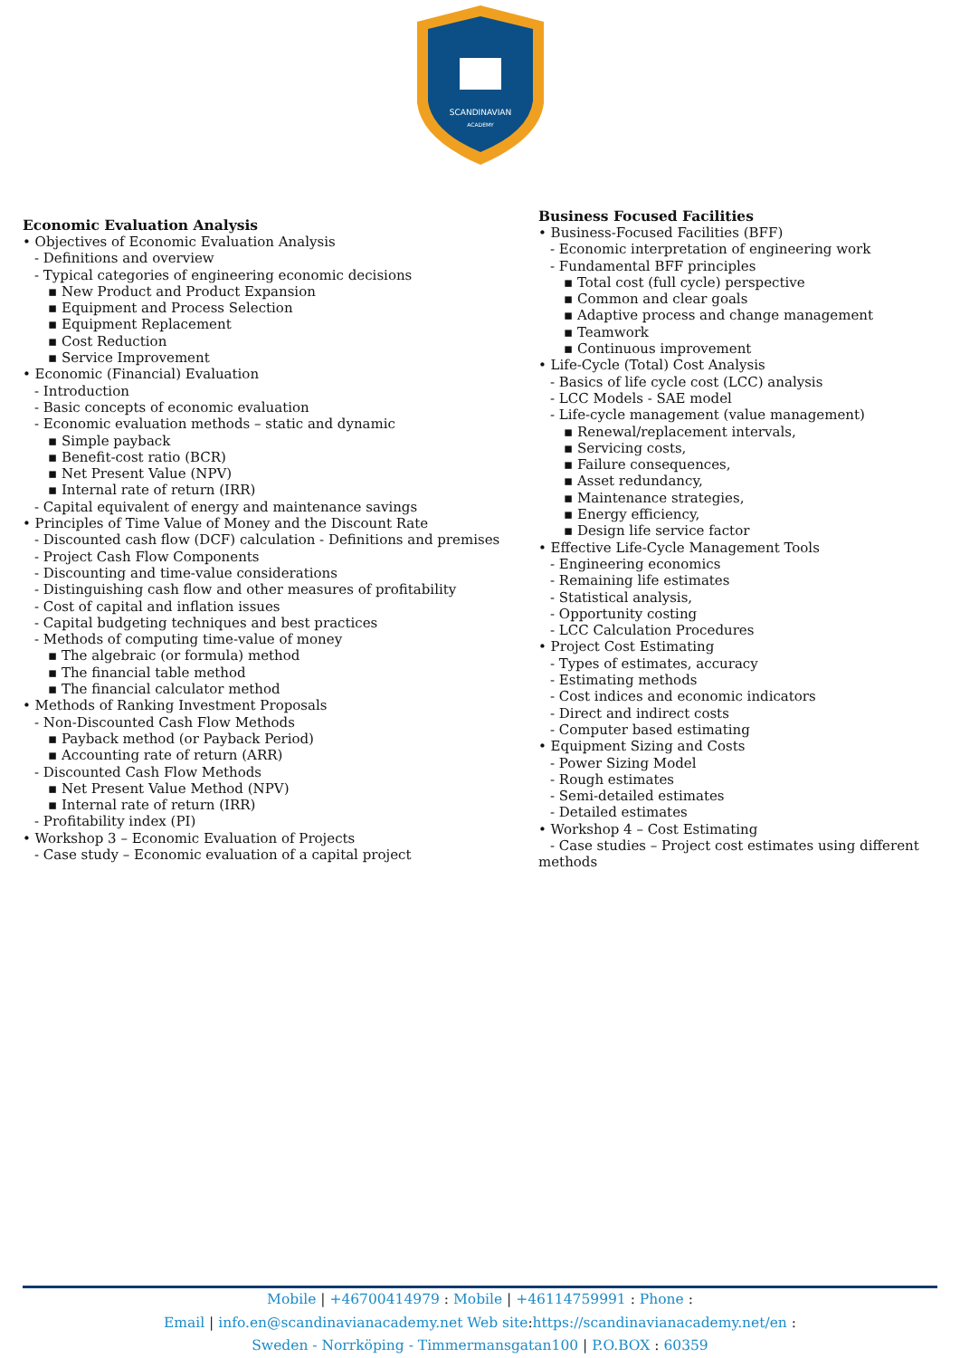SCANDINAVIAN
ACADEMY
Economic Evaluation Analysis
• Objectives of Economic Evaluation Analysis
- Definitions and overview
- Typical categories of engineering economic decisions
▪ New Product and Product Expansion
▪ Equipment and Process Selection
▪ Equipment Replacement
▪ Cost Reduction
▪ Service Improvement
• Economic (Financial) Evaluation
- Introduction
- Basic concepts of economic evaluation
- Economic evaluation methods – static and dynamic
▪ Simple payback
▪ Benefit-cost ratio (BCR)
▪ Net Present Value (NPV)
▪ Internal rate of return (IRR)
- Capital equivalent of energy and maintenance savings
• Principles of Time Value of Money and the Discount Rate
- Discounted cash flow (DCF) calculation - Definitions and premises
- Project Cash Flow Components
- Discounting and time-value considerations
- Distinguishing cash flow and other measures of profitability
- Cost of capital and inflation issues
- Capital budgeting techniques and best practices
- Methods of computing time-value of money
▪ The algebraic (or formula) method
▪ The financial table method
▪ The financial calculator method
• Methods of Ranking Investment Proposals
- Non-Discounted Cash Flow Methods
▪ Payback method (or Payback Period)
▪ Accounting rate of return (ARR)
- Discounted Cash Flow Methods
▪ Net Present Value Method (NPV)
▪ Internal rate of return (IRR)
- Profitability index (PI)
• Workshop 3 – Economic Evaluation of Projects
- Case study – Economic evaluation of a capital project
Business Focused Facilities
• Business-Focused Facilities (BFF)
- Economic interpretation of engineering work
- Fundamental BFF principles
▪ Total cost (full cycle) perspective
▪ Common and clear goals
▪ Adaptive process and change management
▪ Teamwork
▪ Continuous improvement
• Life-Cycle (Total) Cost Analysis
- Basics of life cycle cost (LCC) analysis
- LCC Models - SAE model
- Life-cycle management (value management)
▪ Renewal/replacement intervals,
▪ Servicing costs,
▪ Failure consequences,
▪ Asset redundancy,
▪ Maintenance strategies,
▪ Energy efficiency,
▪ Design life service factor
• Effective Life-Cycle Management Tools
- Engineering economics
- Remaining life estimates
- Statistical analysis,
- Opportunity costing
- LCC Calculation Procedures
• Project Cost Estimating
- Types of estimates, accuracy
- Estimating methods
- Cost indices and economic indicators
- Direct and indirect costs
- Computer based estimating
• Equipment Sizing and Costs
- Power Sizing Model
- Rough estimates
- Semi-detailed estimates
- Detailed estimates
• Workshop 4 – Cost Estimating
- Case studies – Project cost estimates using different methods
Mobile | +46700414979 : Mobile | +46114759991 : Phone :
Email | info.en@scandinavianacademy.net Web site: https://scandinavianacademy.net/en :
Sweden - Norrköping - Timmermansgatan100 | P.O.BOX : 60359